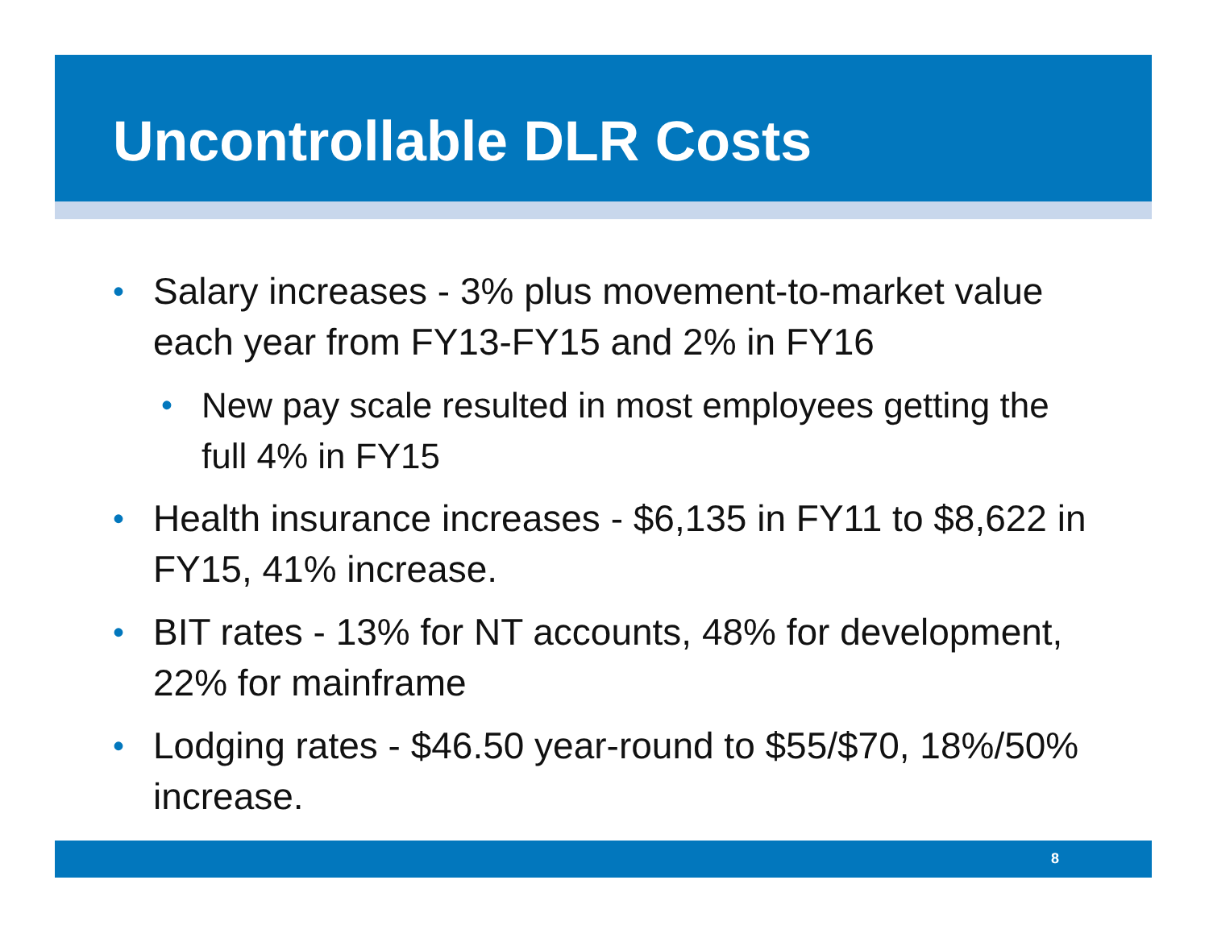Uncontrollable DLR Costs
•
Salary increases - 3% plus movement-to-market value each year from FY13-FY15 and 2% in FY16
• New pay scale resulted in most employees getting the full 4% in FY15
•
Health insurance increases - $6,135 in FY11 to $8,622 in FY15, 41% increase.
•
BIT rates - 13% for NT accounts, 48% for development, 22% for mainframe
•
Lodging rates - $46.50 year-round to $55/$70, 18%/50% increase.
8